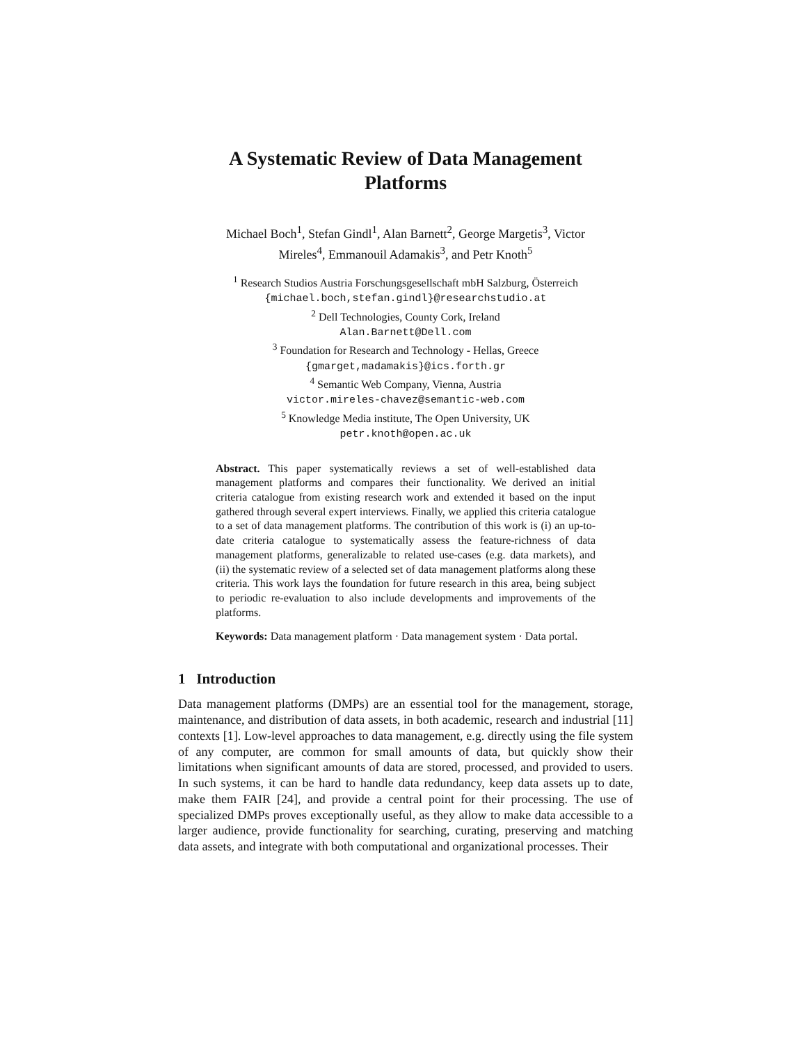A Systematic Review of Data Management
Platforms
Michael Boch<sup>1</sup>, Stefan Gindl<sup>1</sup>, Alan Barnett<sup>2</sup>, George Margetis<sup>3</sup>, Victor
Mireles<sup>4</sup>, Emmanouil Adamakis<sup>3</sup>, and Petr Knoth<sup>5</sup>
<sup>1</sup> Research Studios Austria Forschungsgesellschaft mbH Salzburg, Österreich
{michael.boch,stefan.gindl}@researchstudio.at
<sup>2</sup> Dell Technologies, County Cork, Ireland
Alan.Barnett@Dell.com
<sup>3</sup> Foundation for Research and Technology - Hellas, Greece
{gmarget,madamakis}@ics.forth.gr
<sup>4</sup> Semantic Web Company, Vienna, Austria
victor.mireles-chavez@semantic-web.com
<sup>5</sup> Knowledge Media institute, The Open University, UK
petr.knoth@open.ac.uk
Abstract. This paper systematically reviews a set of well-established data management platforms and compares their functionality. We derived an initial criteria catalogue from existing research work and extended it based on the input gathered through several expert interviews. Finally, we applied this criteria catalogue to a set of data management platforms. The contribution of this work is (i) an up-to-date criteria catalogue to systematically assess the feature-richness of data management platforms, generalizable to related use-cases (e.g. data markets), and (ii) the systematic review of a selected set of data management platforms along these criteria. This work lays the foundation for future research in this area, being subject to periodic re-evaluation to also include developments and improvements of the platforms.
Keywords: Data management platform · Data management system · Data portal.
1 Introduction
Data management platforms (DMPs) are an essential tool for the management, storage, maintenance, and distribution of data assets, in both academic, research and industrial [11] contexts [1]. Low-level approaches to data management, e.g. directly using the file system of any computer, are common for small amounts of data, but quickly show their limitations when significant amounts of data are stored, processed, and provided to users. In such systems, it can be hard to handle data redundancy, keep data assets up to date, make them FAIR [24], and provide a central point for their processing. The use of specialized DMPs proves exceptionally useful, as they allow to make data accessible to a larger audience, provide functionality for searching, curating, preserving and matching data assets, and integrate with both computational and organizational processes. Their